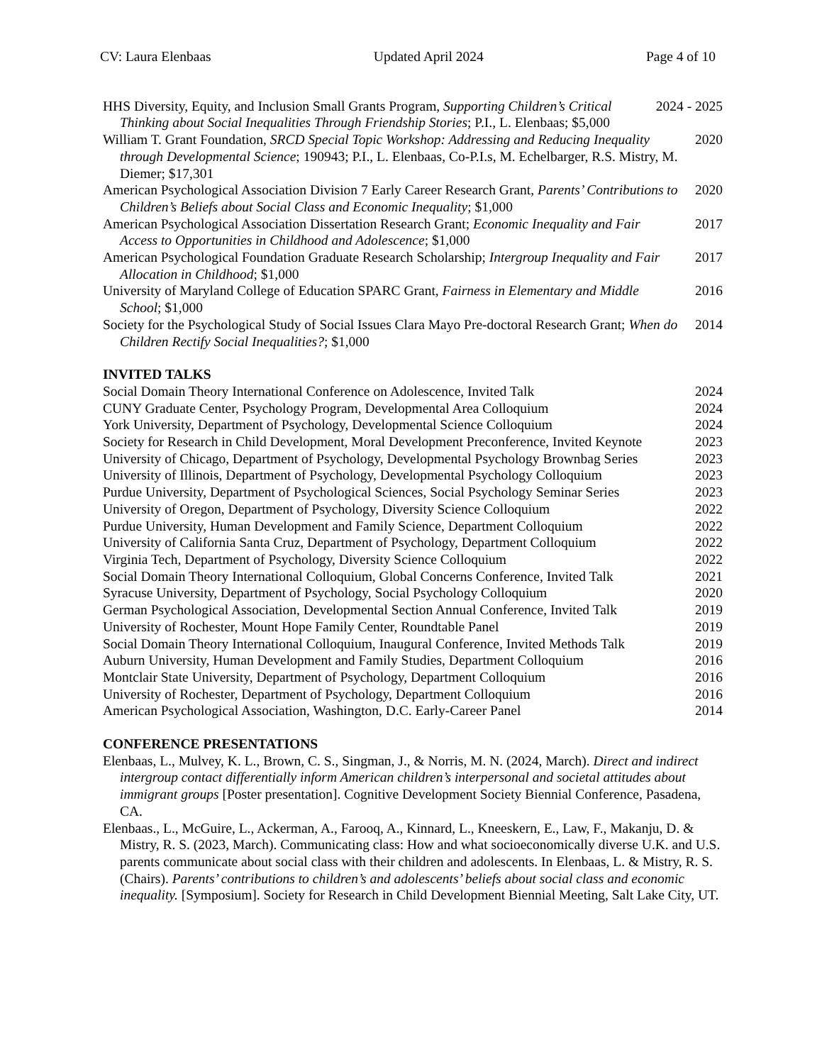CV: Laura Elenbaas Updated April 2024 Page 4 of 10
HHS Diversity, Equity, and Inclusion Small Grants Program, Supporting Children’s Critical Thinking about Social Inequalities Through Friendship Stories; P.I., L. Elenbaas; $5,000
2024 - 2025
William T. Grant Foundation, SRCD Special Topic Workshop: Addressing and Reducing Inequality through Developmental Science; 190943; P.I., L. Elenbaas, Co-P.I.s, M. Echelbarger, R.S. Mistry, M. Diemer; $17,301
2020
American Psychological Association Division 7 Early Career Research Grant, Parents’ Contributions to Children’s Beliefs about Social Class and Economic Inequality; $1,000
2020
American Psychological Association Dissertation Research Grant; Economic Inequality and Fair Access to Opportunities in Childhood and Adolescence; $1,000
2017
American Psychological Foundation Graduate Research Scholarship; Intergroup Inequality and Fair Allocation in Childhood; $1,000
2017
University of Maryland College of Education SPARC Grant, Fairness in Elementary and Middle School; $1,000
2016
Society for the Psychological Study of Social Issues Clara Mayo Pre-doctoral Research Grant; When do Children Rectify Social Inequalities?; $1,000
2014
INVITED TALKS
Social Domain Theory International Conference on Adolescence, Invited Talk
2024
CUNY Graduate Center, Psychology Program, Developmental Area Colloquium
2024
York University, Department of Psychology, Developmental Science Colloquium
2024
Society for Research in Child Development, Moral Development Preconference, Invited Keynote
2023
University of Chicago, Department of Psychology, Developmental Psychology Brownbag Series
2023
University of Illinois, Department of Psychology, Developmental Psychology Colloquium
2023
Purdue University, Department of Psychological Sciences, Social Psychology Seminar Series
2023
University of Oregon, Department of Psychology, Diversity Science Colloquium
2022
Purdue University, Human Development and Family Science, Department Colloquium
2022
University of California Santa Cruz, Department of Psychology, Department Colloquium
2022
Virginia Tech, Department of Psychology, Diversity Science Colloquium
2022
Social Domain Theory International Colloquium, Global Concerns Conference, Invited Talk
2021
Syracuse University, Department of Psychology, Social Psychology Colloquium
2020
German Psychological Association, Developmental Section Annual Conference, Invited Talk
2019
University of Rochester, Mount Hope Family Center, Roundtable Panel
2019
Social Domain Theory International Colloquium, Inaugural Conference, Invited Methods Talk
2019
Auburn University, Human Development and Family Studies, Department Colloquium
2016
Montclair State University, Department of Psychology, Department Colloquium
2016
University of Rochester, Department of Psychology, Department Colloquium
2016
American Psychological Association, Washington, D.C. Early-Career Panel
2014
CONFERENCE PRESENTATIONS
Elenbaas, L., Mulvey, K. L., Brown, C. S., Singman, J., & Norris, M. N. (2024, March). Direct and indirect intergroup contact differentially inform American children’s interpersonal and societal attitudes about immigrant groups [Poster presentation]. Cognitive Development Society Biennial Conference, Pasadena, CA.
Elenbaas., L., McGuire, L., Ackerman, A., Farooq, A., Kinnard, L., Kneeskern, E., Law, F., Makanju, D. & Mistry, R. S. (2023, March). Communicating class: How and what socioeconomically diverse U.K. and U.S. parents communicate about social class with their children and adolescents. In Elenbaas, L. & Mistry, R. S. (Chairs). Parents’ contributions to children’s and adolescents’ beliefs about social class and economic inequality. [Symposium]. Society for Research in Child Development Biennial Meeting, Salt Lake City, UT.